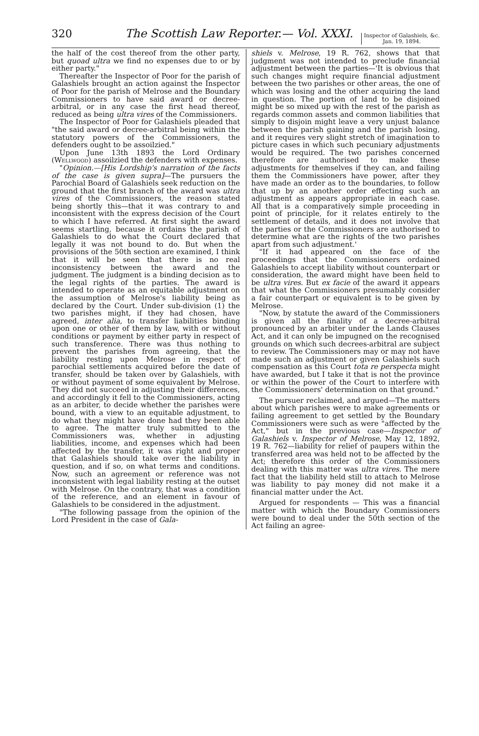320 The Scottish Law Reporter.— Vol. XXXI.
Inspector of Galashiels, &c.
Jan. 19, 1894.
the half of the cost thereof from the other party, but quoad ultra we find no expenses due to or by either party."
Thereafter the Inspector of Poor for the parish of Galashiels brought an action against the Inspector of Poor for the parish of Melrose and the Boundary Commissioners to have said award or decree-arbitral, or in any case the first head thereof, reduced as being ultra vires of the Commissioners.
The Inspector of Poor for Galashiels pleaded that "the said award or decree-arbitral being within the statutory powers of the Commissioners, the defenders ought to be assoilzied."
Upon June 13th 1893 the Lord Ordinary (Wellwood) assoilzied the defenders with expenses.
"Opinion.—[His Lordship's narration of the facts of the case is given supra]—The pursuers the Parochial Board of Galashiels seek reduction on the ground that the first branch of the award was ultra vires of the Commissioners, the reason stated being shortly this—that it was contrary to and inconsistent with the express decision of the Court to which I have referred. At first sight the award seems startling, because it ordains the parish of Galashiels to do what the Court declared that legally it was not bound to do. But when the provisions of the 50th section are examined, I think that it will be seen that there is no real inconsistency between the award and the judgment. The judgment is a binding decision as to the legal rights of the parties. The award is intended to operate as an equitable adjustment on the assumption of Melrose's liability being as declared by the Court. Under sub-division (1) the two parishes might, if they had chosen, have agreed, inter alia, to transfer liabilities binding upon one or other of them by law, with or without conditions or payment by either party in respect of such transference. There was thus nothing to prevent the parishes from agreeing, that the liability resting upon Melrose in respect of parochial settlements acquired before the date of transfer, should be taken over by Galashiels, with or without payment of some equivalent by Melrose. They did not succeed in adjusting their differences, and accordingly it fell to the Commissioners, acting as an arbiter, to decide whether the parishes were bound, with a view to an equitable adjustment, to do what they might have done had they been able to agree. The matter truly submitted to the Commissioners was, whether in adjusting liabilities, income, and expenses which had been affected by the transfer, it was right and proper that Galashiels should take over the liability in question, and if so, on what terms and conditions. Now, such an agreement or reference was not inconsistent with legal liability resting at the outset with Melrose. On the contrary, that was a condition of the reference, and an element in favour of Galashiels to be considered in the adjustment.
"The following passage from the opinion of the Lord President in the case of Gala-
shiels v. Melrose, 19 R. 762, shows that that judgment was not intended to preclude financial adjustment between the parties—'It is obvious that such changes might require financial adjustment between the two parishes or other areas, the one of which was losing and the other acquiring the land in question. The portion of land to be disjoined might be so mixed up with the rest of the parish as regards common assets and common liabilities that simply to disjoin might leave a very unjust balance between the parish gaining and the parish losing, and it requires very slight stretch of imagination to picture cases in which such pecuniary adjustments would be required. The two parishes concerned therefore are authorised to make these adjustments for themselves if they can, and failing them the Commissioners have power, after they have made an order as to the boundaries, to follow that up by an another order effecting such an adjustment as appears appropriate in each case. All that is a comparatively simple proceeding in point of principle, for it relates entirely to the settlement of details, and it does not involve that the parties or the Commissioners are authorised to determine what are the rights of the two parishes apart from such adjustment.'
"If it had appeared on the face of the proceedings that the Commissioners ordained Galashiels to accept liability without counterpart or consideration, the award might have been held to be ultra vires. But ex facie of the award it appears that what the Commissioners presumably consider a fair counterpart or equivalent is to be given by Melrose.
"Now, by statute the award of the Commissioners is given all the finality of a decree-arbitral pronounced by an arbiter under the Lands Clauses Act, and it can only be impugned on the recognised grounds on which such decrees-arbitral are subject to review. The Commissioners may or may not have made such an adjustment or given Galashiels such compensation as this Court tota re perspecta might have awarded, but I take it that is not the province or within the power of the Court to interfere with the Commissioners' determination on that ground."
The pursuer reclaimed, and argued—The matters about which parishes were to make agreements or failing agreement to get settled by the Boundary Commissioners were such as were "affected by the Act," but in the previous case—Inspector of Galashiels v. Inspector of Melrose, May 12, 1892, 19 R. 762—liability for relief of paupers within the transferred area was held not to be affected by the Act; therefore this order of the Commissioners dealing with this matter was ultra vires. The mere fact that the liability held still to attach to Melrose was liability to pay money did not make it a financial matter under the Act.
Argued for respondents — This was a financial matter with which the Boundary Commissioners were bound to deal under the 50th section of the Act failing an agree-